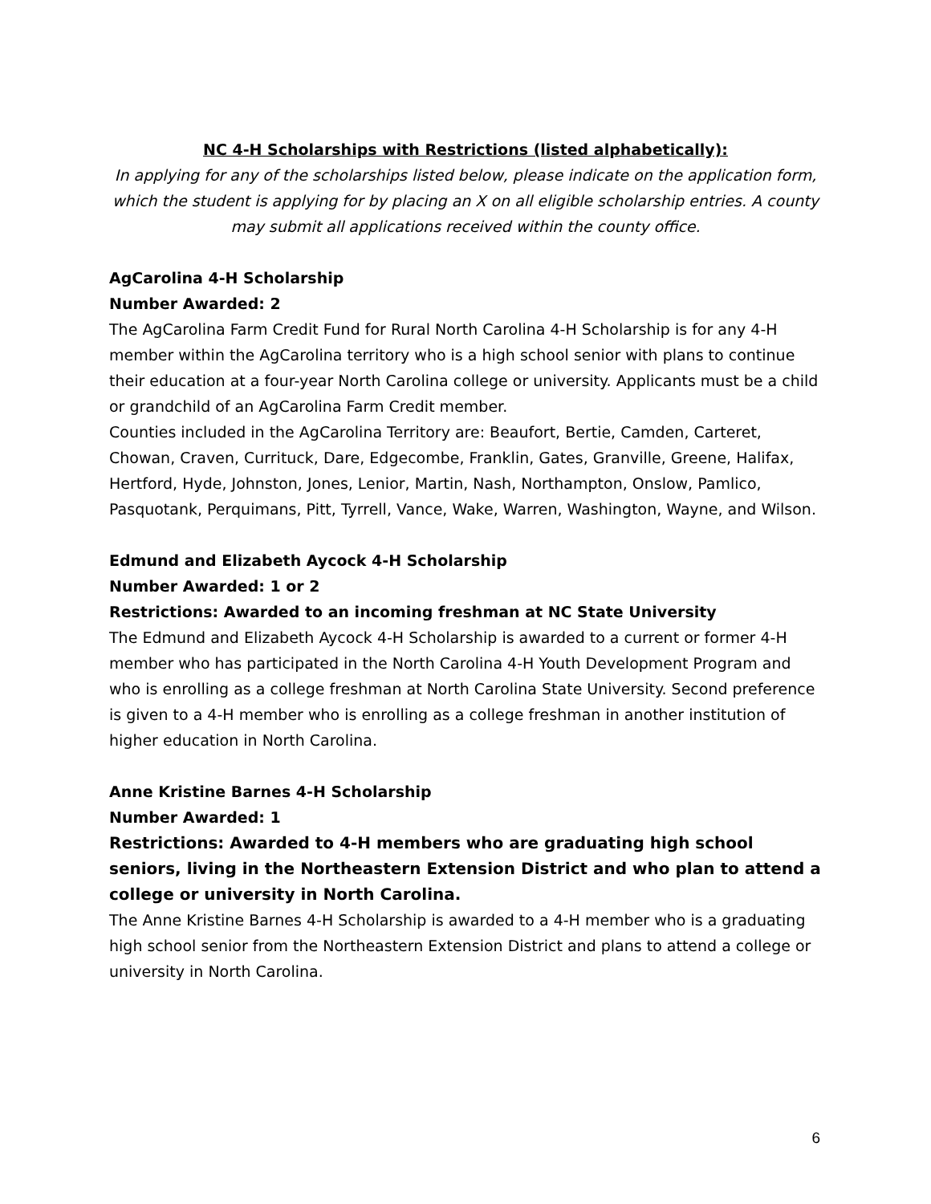NC 4-H Scholarships with Restrictions (listed alphabetically):
In applying for any of the scholarships listed below, please indicate on the application form, which the student is applying for by placing an X on all eligible scholarship entries. A county may submit all applications received within the county office.
AgCarolina 4-H Scholarship
Number Awarded: 2
The AgCarolina Farm Credit Fund for Rural North Carolina 4-H Scholarship is for any 4-H member within the AgCarolina territory who is a high school senior with plans to continue their education at a four-year North Carolina college or university. Applicants must be a child or grandchild of an AgCarolina Farm Credit member.
Counties included in the AgCarolina Territory are: Beaufort, Bertie, Camden, Carteret, Chowan, Craven, Currituck, Dare, Edgecombe, Franklin, Gates, Granville, Greene, Halifax, Hertford, Hyde, Johnston, Jones, Lenior, Martin, Nash, Northampton, Onslow, Pamlico, Pasquotank, Perquimans, Pitt, Tyrrell, Vance, Wake, Warren, Washington, Wayne, and Wilson.
Edmund and Elizabeth Aycock 4-H Scholarship
Number Awarded: 1 or 2
Restrictions: Awarded to an incoming freshman at NC State University
The Edmund and Elizabeth Aycock 4-H Scholarship is awarded to a current or former 4-H member who has participated in the North Carolina 4-H Youth Development Program and who is enrolling as a college freshman at North Carolina State University. Second preference is given to a 4-H member who is enrolling as a college freshman in another institution of higher education in North Carolina.
Anne Kristine Barnes 4-H Scholarship
Number Awarded: 1
Restrictions: Awarded to 4-H members who are graduating high school seniors, living in the Northeastern Extension District and who plan to attend a college or university in North Carolina.
The Anne Kristine Barnes 4-H Scholarship is awarded to a 4-H member who is a graduating high school senior from the Northeastern Extension District and plans to attend a college or university in North Carolina.
6